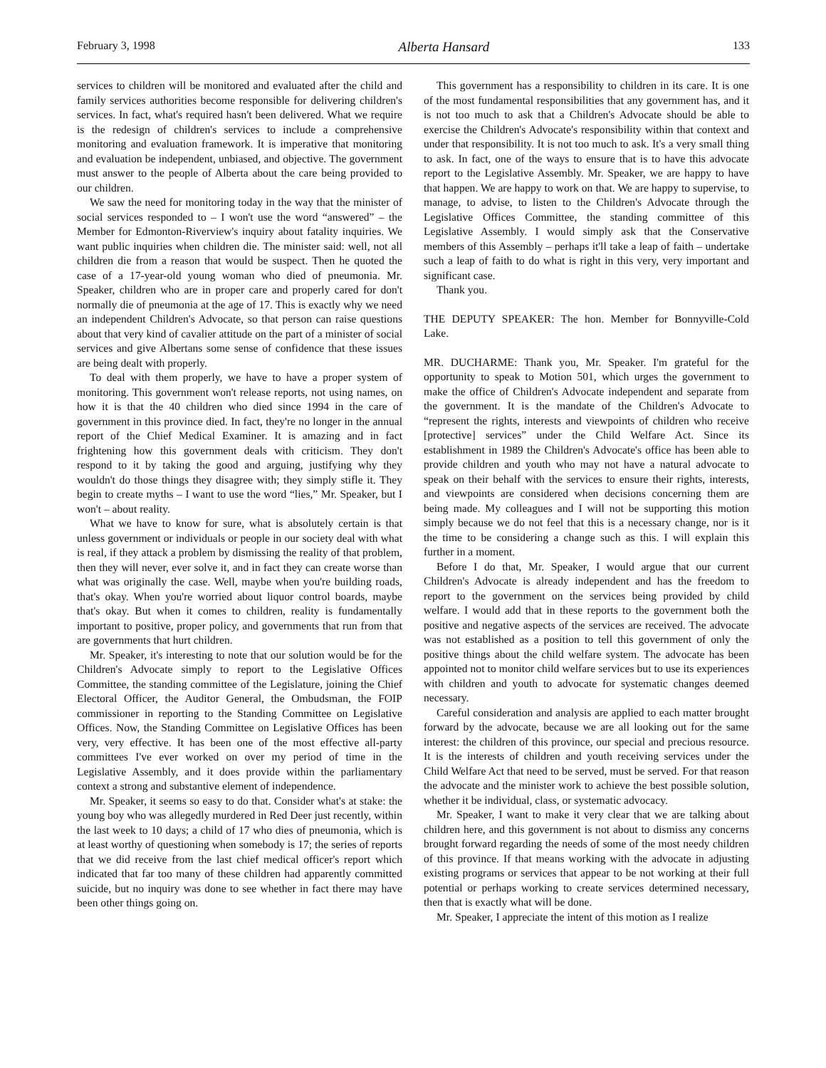February 3, 1998 Alberta Hansard 133
services to children will be monitored and evaluated after the child and family services authorities become responsible for delivering children's services. In fact, what's required hasn't been delivered. What we require is the redesign of children's services to include a comprehensive monitoring and evaluation framework. It is imperative that monitoring and evaluation be independent, unbiased, and objective. The government must answer to the people of Alberta about the care being provided to our children.
We saw the need for monitoring today in the way that the minister of social services responded to – I won't use the word “answered” – the Member for Edmonton-Riverview's inquiry about fatality inquiries. We want public inquiries when children die. The minister said: well, not all children die from a reason that would be suspect. Then he quoted the case of a 17-year-old young woman who died of pneumonia. Mr. Speaker, children who are in proper care and properly cared for don't normally die of pneumonia at the age of 17. This is exactly why we need an independent Children's Advocate, so that person can raise questions about that very kind of cavalier attitude on the part of a minister of social services and give Albertans some sense of confidence that these issues are being dealt with properly.
To deal with them properly, we have to have a proper system of monitoring. This government won't release reports, not using names, on how it is that the 40 children who died since 1994 in the care of government in this province died. In fact, they're no longer in the annual report of the Chief Medical Examiner. It is amazing and in fact frightening how this government deals with criticism. They don't respond to it by taking the good and arguing, justifying why they wouldn't do those things they disagree with; they simply stifle it. They begin to create myths – I want to use the word “lies,” Mr. Speaker, but I won't – about reality.
What we have to know for sure, what is absolutely certain is that unless government or individuals or people in our society deal with what is real, if they attack a problem by dismissing the reality of that problem, then they will never, ever solve it, and in fact they can create worse than what was originally the case. Well, maybe when you're building roads, that's okay. When you're worried about liquor control boards, maybe that's okay. But when it comes to children, reality is fundamentally important to positive, proper policy, and governments that run from that are governments that hurt children.
Mr. Speaker, it's interesting to note that our solution would be for the Children's Advocate simply to report to the Legislative Offices Committee, the standing committee of the Legislature, joining the Chief Electoral Officer, the Auditor General, the Ombudsman, the FOIP commissioner in reporting to the Standing Committee on Legislative Offices. Now, the Standing Committee on Legislative Offices has been very, very effective. It has been one of the most effective all-party committees I've ever worked on over my period of time in the Legislative Assembly, and it does provide within the parliamentary context a strong and substantive element of independence.
Mr. Speaker, it seems so easy to do that. Consider what's at stake: the young boy who was allegedly murdered in Red Deer just recently, within the last week to 10 days; a child of 17 who dies of pneumonia, which is at least worthy of questioning when somebody is 17; the series of reports that we did receive from the last chief medical officer's report which indicated that far too many of these children had apparently committed suicide, but no inquiry was done to see whether in fact there may have been other things going on.
This government has a responsibility to children in its care. It is one of the most fundamental responsibilities that any government has, and it is not too much to ask that a Children's Advocate should be able to exercise the Children's Advocate's responsibility within that context and under that responsibility. It is not too much to ask. It's a very small thing to ask. In fact, one of the ways to ensure that is to have this advocate report to the Legislative Assembly. Mr. Speaker, we are happy to have that happen. We are happy to work on that. We are happy to supervise, to manage, to advise, to listen to the Children's Advocate through the Legislative Offices Committee, the standing committee of this Legislative Assembly. I would simply ask that the Conservative members of this Assembly – perhaps it'll take a leap of faith – undertake such a leap of faith to do what is right in this very, very important and significant case.
Thank you.
THE DEPUTY SPEAKER: The hon. Member for Bonnyville-Cold Lake.
MR. DUCHARME: Thank you, Mr. Speaker. I'm grateful for the opportunity to speak to Motion 501, which urges the government to make the office of Children's Advocate independent and separate from the government. It is the mandate of the Children's Advocate to “represent the rights, interests and viewpoints of children who receive [protective] services” under the Child Welfare Act. Since its establishment in 1989 the Children's Advocate's office has been able to provide children and youth who may not have a natural advocate to speak on their behalf with the services to ensure their rights, interests, and viewpoints are considered when decisions concerning them are being made. My colleagues and I will not be supporting this motion simply because we do not feel that this is a necessary change, nor is it the time to be considering a change such as this. I will explain this further in a moment.
Before I do that, Mr. Speaker, I would argue that our current Children's Advocate is already independent and has the freedom to report to the government on the services being provided by child welfare. I would add that in these reports to the government both the positive and negative aspects of the services are received. The advocate was not established as a position to tell this government of only the positive things about the child welfare system. The advocate has been appointed not to monitor child welfare services but to use its experiences with children and youth to advocate for systematic changes deemed necessary.
Careful consideration and analysis are applied to each matter brought forward by the advocate, because we are all looking out for the same interest: the children of this province, our special and precious resource. It is the interests of children and youth receiving services under the Child Welfare Act that need to be served, must be served. For that reason the advocate and the minister work to achieve the best possible solution, whether it be individual, class, or systematic advocacy.
Mr. Speaker, I want to make it very clear that we are talking about children here, and this government is not about to dismiss any concerns brought forward regarding the needs of some of the most needy children of this province. If that means working with the advocate in adjusting existing programs or services that appear to be not working at their full potential or perhaps working to create services determined necessary, then that is exactly what will be done.
Mr. Speaker, I appreciate the intent of this motion as I realize